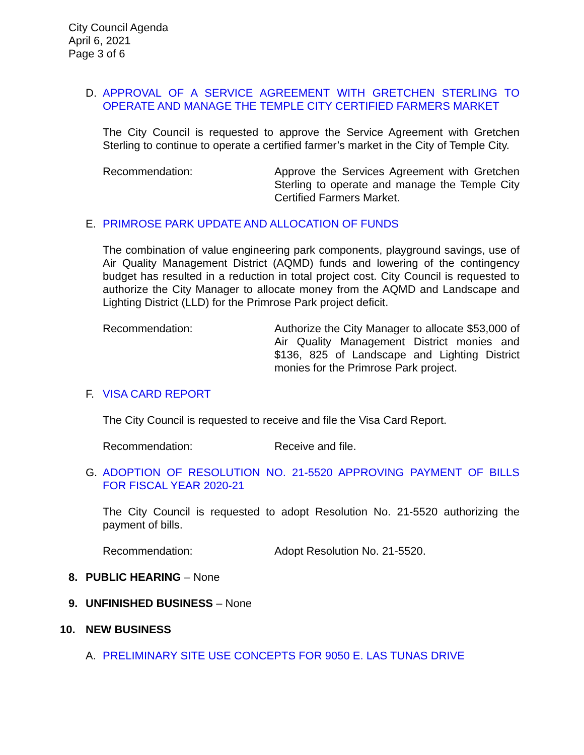City Council Agenda
April 6, 2021
Page 3 of 6
D. APPROVAL OF A SERVICE AGREEMENT WITH GRETCHEN STERLING TO OPERATE AND MANAGE THE TEMPLE CITY CERTIFIED FARMERS MARKET
The City Council is requested to approve the Service Agreement with Gretchen Sterling to continue to operate a certified farmer’s market in the City of Temple City.
Recommendation: Approve the Services Agreement with Gretchen Sterling to operate and manage the Temple City Certified Farmers Market.
E. PRIMROSE PARK UPDATE AND ALLOCATION OF FUNDS
The combination of value engineering park components, playground savings, use of Air Quality Management District (AQMD) funds and lowering of the contingency budget has resulted in a reduction in total project cost. City Council is requested to authorize the City Manager to allocate money from the AQMD and Landscape and Lighting District (LLD) for the Primrose Park project deficit.
Recommendation: Authorize the City Manager to allocate $53,000 of Air Quality Management District monies and $136, 825 of Landscape and Lighting District monies for the Primrose Park project.
F. VISA CARD REPORT
The City Council is requested to receive and file the Visa Card Report.
Recommendation: Receive and file.
G. ADOPTION OF RESOLUTION NO. 21-5520 APPROVING PAYMENT OF BILLS FOR FISCAL YEAR 2020-21
The City Council is requested to adopt Resolution No. 21-5520 authorizing the payment of bills.
Recommendation: Adopt Resolution No. 21-5520.
8. PUBLIC HEARING – None
9. UNFINISHED BUSINESS – None
10. NEW BUSINESS
A. PRELIMINARY SITE USE CONCEPTS FOR 9050 E. LAS TUNAS DRIVE